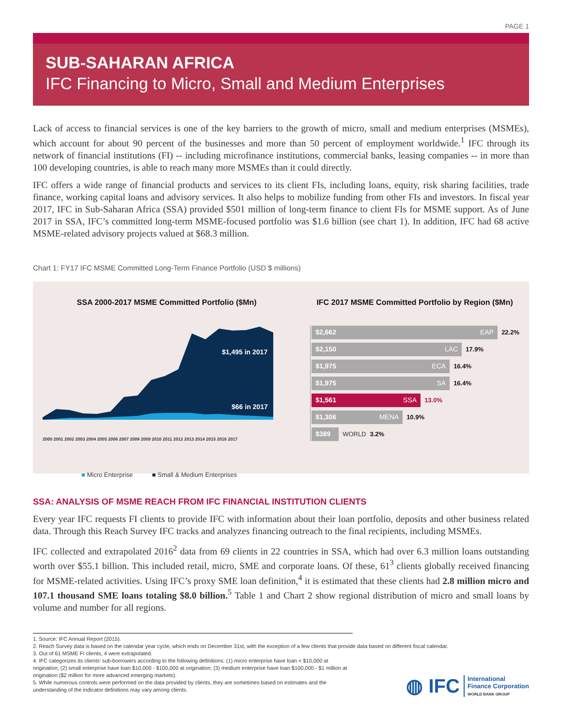PAGE 1
SUB-SAHARAN AFRICA
IFC Financing to Micro, Small and Medium Enterprises
Lack of access to financial services is one of the key barriers to the growth of micro, small and medium enterprises (MSMEs), which account for about 90 percent of the businesses and more than 50 percent of employment worldwide.<sup>1</sup> IFC through its network of financial institutions (FI) -- including microfinance institutions, commercial banks, leasing companies -- in more than 100 developing countries, is able to reach many more MSMEs than it could directly.
IFC offers a wide range of financial products and services to its client FIs, including loans, equity, risk sharing facilities, trade finance, working capital loans and advisory services. It also helps to mobilize funding from other FIs and investors. In fiscal year 2017, IFC in Sub-Saharan Africa (SSA) provided $501 million of long-term finance to client FIs for MSME support. As of June 2017 in SSA, IFC’s committed long-term MSME-focused portfolio was $1.6 billion (see chart 1). In addition, IFC had 68 active MSME-related advisory projects valued at $68.3 million.
Chart 1: FY17 IFC MSME Committed Long-Term Finance Portfolio (USD $ millions)
SSA 2000-2017 MSME Committed Portfolio ($Mn)
$1,495 in 2017
$66 in 2017
2000 2001 2002 2003 2004 2005 2006 2007 2008 2009 2010 2011 2012 2013 2014 2015 2016 2017
■ Micro Enterprise ■ Small & Medium Enterprises
IFC 2017 MSME Committed Portfolio by Region ($Mn)
$2,662 EAP
22.2%
$2,150 LAC
17.9%
$1,975 ECA
16.4%
$1,975 SA
16.4%
$1,561 SSA
13.0%
$1,306 MENA
10.9%
$389
WORLD 3.2%
SSA: ANALYSIS OF MSME REACH FROM IFC FINANCIAL INSTITUTION CLIENTS
Every year IFC requests FI clients to provide IFC with information about their loan portfolio, deposits and other business related data. Through this Reach Survey IFC tracks and analyzes financing outreach to the final recipients, including MSMEs.
IFC collected and extrapolated 2016<sup>2</sup> data from 69 clients in 22 countries in SSA, which had over 6.3 million loans outstanding worth over $55.1 billion. This included retail, micro, SME and corporate loans. Of these, 61<sup>3</sup> clients globally received financing for MSME-related activities. Using IFC’s proxy SME loan definition,<sup>4</sup> it is estimated that these clients had 2.8 million micro and 107.1 thousand SME loans totaling $8.0 billion.<sup>5</sup> Table 1 and Chart 2 show regional distribution of micro and small loans by volume and number for all regions.
1. Source: IFC Annual Report (2015).
2. Reach Survey data is based on the calendar year cycle, which ends on December 31st, with the exception of a few clients that provide data based on different fiscal calendar.
3. Out of 61 MSME FI clients, 4 were extrapolated.
4. IFC categorizes its clients’ sub-borrowers according to the following definitions: (1) micro enterprise have loan < $10,000 at origination; (2) small enterprise have loan $10,000 - $100,000 at origination; (3) medium enterprise have loan $100,000 - $1 million at origination ($2 million for more advanced emerging markets).
5. While numerous controls were performed on the data provided by clients, they are sometimes based on estimates and the understanding of the indicator definitions may vary among clients.
◍ IFC International
Finance Corporation
WORLD BANK GROUP